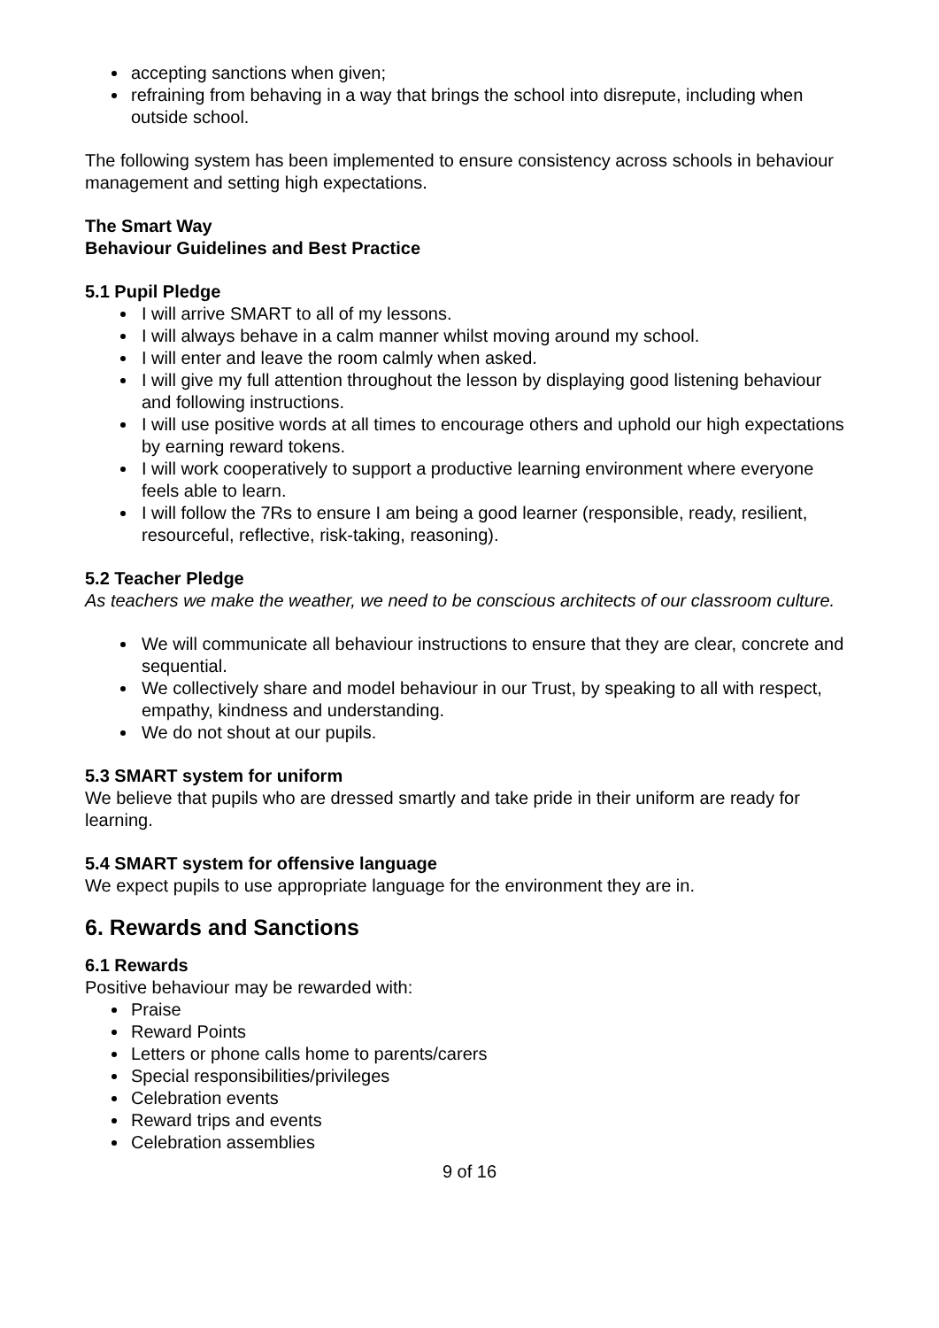accepting sanctions when given;
refraining from behaving in a way that brings the school into disrepute, including when outside school.
The following system has been implemented to ensure consistency across schools in behaviour management and setting high expectations.
The Smart Way
Behaviour Guidelines and Best Practice
5.1 Pupil Pledge
I will arrive SMART to all of my lessons.
I will always behave in a calm manner whilst moving around my school.
I will enter and leave the room calmly when asked.
I will give my full attention throughout the lesson by displaying good listening behaviour and following instructions.
I will use positive words at all times to encourage others and uphold our high expectations by earning reward tokens.
I will work cooperatively to support a productive learning environment where everyone feels able to learn.
I will follow the 7Rs to ensure I am being a good learner (responsible, ready, resilient, resourceful, reflective, risk-taking, reasoning).
5.2 Teacher Pledge
As teachers we make the weather, we need to be conscious architects of our classroom culture.
We will communicate all behaviour instructions to ensure that they are clear, concrete and sequential.
We collectively share and model behaviour in our Trust, by speaking to all with respect, empathy, kindness and understanding.
We do not shout at our pupils.
5.3 SMART system for uniform
We believe that pupils who are dressed smartly and take pride in their uniform are ready for learning.
5.4 SMART system for offensive language
We expect pupils to use appropriate language for the environment they are in.
6. Rewards and Sanctions
6.1 Rewards
Positive behaviour may be rewarded with:
Praise
Reward Points
Letters or phone calls home to parents/carers
Special responsibilities/privileges
Celebration events
Reward trips and events
Celebration assemblies
9 of 16